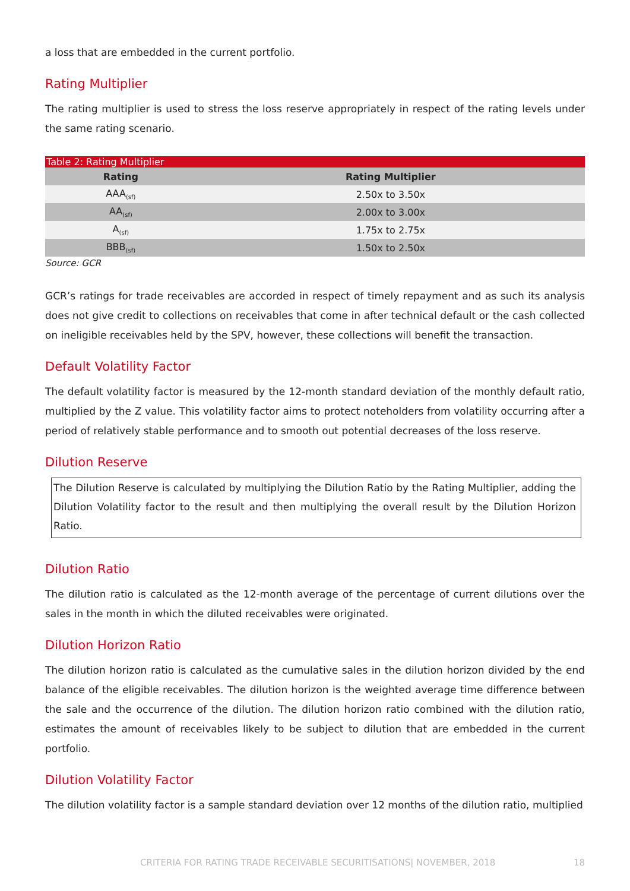a loss that are embedded in the current portfolio.
Rating Multiplier
The rating multiplier is used to stress the loss reserve appropriately in respect of the rating levels under the same rating scenario.
Table 2: Rating Multiplier
| Rating | Rating Multiplier |
| --- | --- |
| AAA<sub>(sf)</sub> | 2.50x to 3.50x |
| AA<sub>(sf)</sub> | 2.00x to 3.00x |
| A<sub>(sf)</sub> | 1.75x to 2.75x |
| BBB<sub>(sf)</sub> | 1.50x to 2.50x |
Source: GCR
GCR’s ratings for trade receivables are accorded in respect of timely repayment and as such its analysis does not give credit to collections on receivables that come in after technical default or the cash collected on ineligible receivables held by the SPV, however, these collections will benefit the transaction.
Default Volatility Factor
The default volatility factor is measured by the 12-month standard deviation of the monthly default ratio, multiplied by the Z value. This volatility factor aims to protect noteholders from volatility occurring after a period of relatively stable performance and to smooth out potential decreases of the loss reserve.
Dilution Reserve
The Dilution Reserve is calculated by multiplying the Dilution Ratio by the Rating Multiplier, adding the Dilution Volatility factor to the result and then multiplying the overall result by the Dilution Horizon Ratio.
Dilution Ratio
The dilution ratio is calculated as the 12-month average of the percentage of current dilutions over the sales in the month in which the diluted receivables were originated.
Dilution Horizon Ratio
The dilution horizon ratio is calculated as the cumulative sales in the dilution horizon divided by the end balance of the eligible receivables. The dilution horizon is the weighted average time difference between the sale and the occurrence of the dilution. The dilution horizon ratio combined with the dilution ratio, estimates the amount of receivables likely to be subject to dilution that are embedded in the current portfolio.
Dilution Volatility Factor
The dilution volatility factor is a sample standard deviation over 12 months of the dilution ratio, multiplied
CRITERIA FOR RATING TRADE RECEIVABLE SECURITISATIONS| NOVEMBER, 2018 18